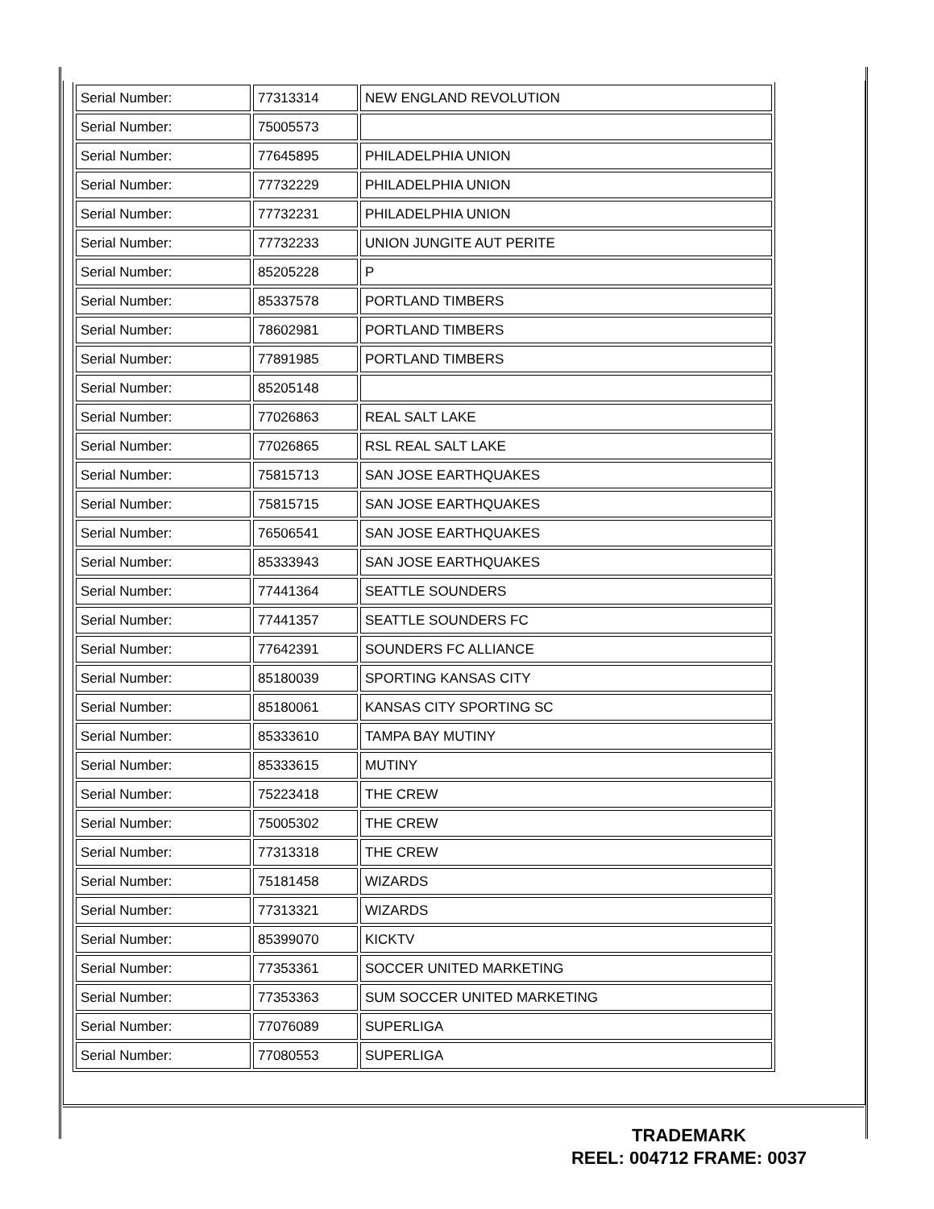| Serial Number: | 77313314 | NEW ENGLAND REVOLUTION |
| Serial Number: | 75005573 | |
| Serial Number: | 77645895 | PHILADELPHIA UNION |
| Serial Number: | 77732229 | PHILADELPHIA UNION |
| Serial Number: | 77732231 | PHILADELPHIA UNION |
| Serial Number: | 77732233 | UNION JUNGITE AUT PERITE |
| Serial Number: | 85205228 | P |
| Serial Number: | 85337578 | PORTLAND TIMBERS |
| Serial Number: | 78602981 | PORTLAND TIMBERS |
| Serial Number: | 77891985 | PORTLAND TIMBERS |
| Serial Number: | 85205148 | |
| Serial Number: | 77026863 | REAL SALT LAKE |
| Serial Number: | 77026865 | RSL REAL SALT LAKE |
| Serial Number: | 75815713 | SAN JOSE EARTHQUAKES |
| Serial Number: | 75815715 | SAN JOSE EARTHQUAKES |
| Serial Number: | 76506541 | SAN JOSE EARTHQUAKES |
| Serial Number: | 85333943 | SAN JOSE EARTHQUAKES |
| Serial Number: | 77441364 | SEATTLE SOUNDERS |
| Serial Number: | 77441357 | SEATTLE SOUNDERS FC |
| Serial Number: | 77642391 | SOUNDERS FC ALLIANCE |
| Serial Number: | 85180039 | SPORTING KANSAS CITY |
| Serial Number: | 85180061 | KANSAS CITY SPORTING SC |
| Serial Number: | 85333610 | TAMPA BAY MUTINY |
| Serial Number: | 85333615 | MUTINY |
| Serial Number: | 75223418 | THE CREW |
| Serial Number: | 75005302 | THE CREW |
| Serial Number: | 77313318 | THE CREW |
| Serial Number: | 75181458 | WIZARDS |
| Serial Number: | 77313321 | WIZARDS |
| Serial Number: | 85399070 | KICKTV |
| Serial Number: | 77353361 | SOCCER UNITED MARKETING |
| Serial Number: | 77353363 | SUM SOCCER UNITED MARKETING |
| Serial Number: | 77076089 | SUPERLIGA |
| Serial Number: | 77080553 | SUPERLIGA |
TRADEMARK
REEL: 004712 FRAME: 0037